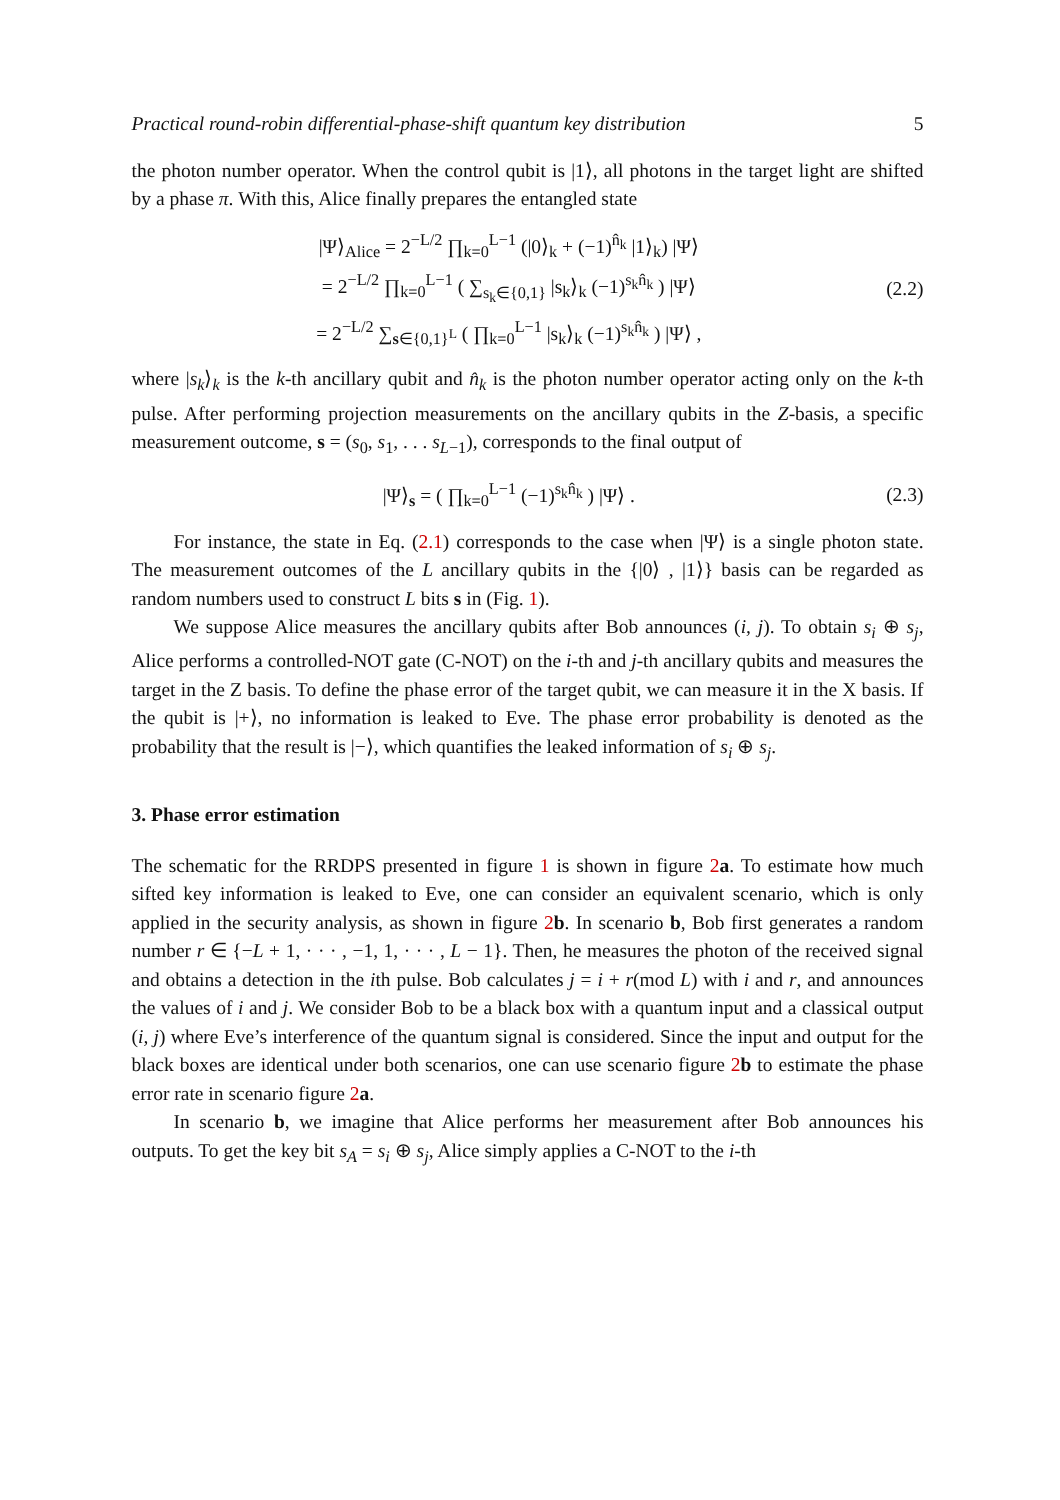Practical round-robin differential-phase-shift quantum key distribution 5
the photon number operator. When the control qubit is |1⟩, all photons in the target light are shifted by a phase π. With this, Alice finally prepares the entangled state
|Ψ⟩<sub>Alice</sub> = 2<sup>−L/2</sup> ∏<sub>k=0</sub><sup>L−1</sup> (|0⟩<sub>k</sub> + (−1)<sup>n̂<sub>k</sub></sup> |1⟩<sub>k</sub>) |Ψ⟩
= 2<sup>−L/2</sup> ∏<sub>k=0</sub><sup>L−1</sup> ( ∑<sub>s<sub>k</sub>∈{0,1}</sub> |s<sub>k</sub>⟩<sub>k</sub> (−1)<sup>s<sub>k</sub>n̂<sub>k</sub></sup> ) |Ψ⟩
= 2<sup>−L/2</sup> ∑<sub>s∈{0,1}<sup>L</sup></sub> ( ∏<sub>k=0</sub><sup>L−1</sup> |s<sub>k</sub>⟩<sub>k</sub> (−1)<sup>s<sub>k</sub>n̂<sub>k</sub></sup> ) |Ψ⟩ ,
(2.2)
where |s<sub>k</sub>⟩<sub>k</sub> is the k-th ancillary qubit and n̂<sub>k</sub> is the photon number operator acting only on the k-th pulse. After performing projection measurements on the ancillary qubits in the Z-basis, a specific measurement outcome, s = (s<sub>0</sub>, s<sub>1</sub>, . . . s<sub>L−1</sub>), corresponds to the final output of
|Ψ⟩<sub>s</sub> = ( ∏<sub>k=0</sub><sup>L−1</sup> (−1)<sup>s<sub>k</sub>n̂<sub>k</sub></sup> ) |Ψ⟩ .
(2.3)
For instance, the state in Eq. (2.1) corresponds to the case when |Ψ⟩ is a single photon state. The measurement outcomes of the L ancillary qubits in the {|0⟩ , |1⟩} basis can be regarded as random numbers used to construct L bits s in (Fig. 1).
We suppose Alice measures the ancillary qubits after Bob announces (i, j). To obtain s<sub>i</sub> ⊕ s<sub>j</sub>, Alice performs a controlled-NOT gate (C-NOT) on the i-th and j-th ancillary qubits and measures the target in the Z basis. To define the phase error of the target qubit, we can measure it in the X basis. If the qubit is |+⟩, no information is leaked to Eve. The phase error probability is denoted as the probability that the result is |−⟩, which quantifies the leaked information of s<sub>i</sub> ⊕ s<sub>j</sub>.
3. Phase error estimation
The schematic for the RRDPS presented in figure 1 is shown in figure 2 a. To estimate how much sifted key information is leaked to Eve, one can consider an equivalent scenario, which is only applied in the security analysis, as shown in figure 2 b. In scenario b, Bob first generates a random number r ∈ {−L + 1, · · · , −1, 1, · · · , L − 1}. Then, he measures the photon of the received signal and obtains a detection in the ith pulse. Bob calculates j = i + r(mod L) with i and r, and announces the values of i and j. We consider Bob to be a black box with a quantum input and a classical output (i, j) where Eve’s interference of the quantum signal is considered. Since the input and output for the black boxes are identical under both scenarios, one can use scenario figure 2 b to estimate the phase error rate in scenario figure 2 a.
In scenario b, we imagine that Alice performs her measurement after Bob announces his outputs. To get the key bit s<sub>A</sub> = s<sub>i</sub> ⊕ s<sub>j</sub>, Alice simply applies a C-NOT to the i-th